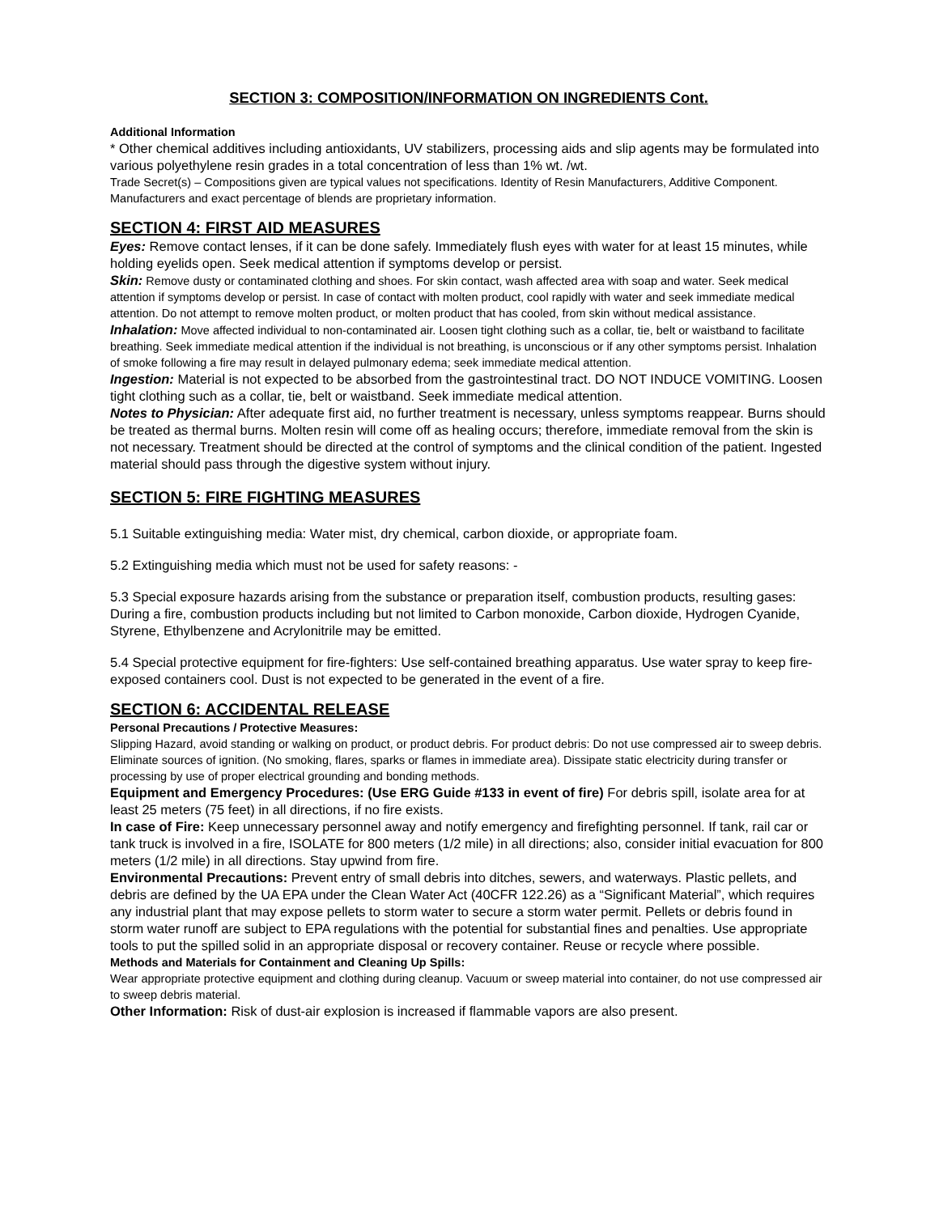SECTION 3: COMPOSITION/INFORMATION ON INGREDIENTS Cont.
Additional Information
* Other chemical additives including antioxidants, UV stabilizers, processing aids and slip agents may be formulated into various polyethylene resin grades in a total concentration of less than 1% wt. /wt.
Trade Secret(s) – Compositions given are typical values not specifications. Identity of Resin Manufacturers, Additive Component. Manufacturers and exact percentage of blends are proprietary information.
SECTION 4: FIRST AID MEASURES
Eyes: Remove contact lenses, if it can be done safely. Immediately flush eyes with water for at least 15 minutes, while holding eyelids open. Seek medical attention if symptoms develop or persist.
Skin: Remove dusty or contaminated clothing and shoes. For skin contact, wash affected area with soap and water. Seek medical attention if symptoms develop or persist. In case of contact with molten product, cool rapidly with water and seek immediate medical attention. Do not attempt to remove molten product, or molten product that has cooled, from skin without medical assistance.
Inhalation: Move affected individual to non-contaminated air. Loosen tight clothing such as a collar, tie, belt or waistband to facilitate breathing. Seek immediate medical attention if the individual is not breathing, is unconscious or if any other symptoms persist. Inhalation of smoke following a fire may result in delayed pulmonary edema; seek immediate medical attention.
Ingestion: Material is not expected to be absorbed from the gastrointestinal tract. DO NOT INDUCE VOMITING. Loosen tight clothing such as a collar, tie, belt or waistband. Seek immediate medical attention.
Notes to Physician: After adequate first aid, no further treatment is necessary, unless symptoms reappear. Burns should be treated as thermal burns. Molten resin will come off as healing occurs; therefore, immediate removal from the skin is not necessary. Treatment should be directed at the control of symptoms and the clinical condition of the patient. Ingested material should pass through the digestive system without injury.
SECTION 5: FIRE FIGHTING MEASURES
5.1 Suitable extinguishing media: Water mist, dry chemical, carbon dioxide, or appropriate foam.
5.2 Extinguishing media which must not be used for safety reasons: -
5.3 Special exposure hazards arising from the substance or preparation itself, combustion products, resulting gases: During a fire, combustion products including but not limited to Carbon monoxide, Carbon dioxide, Hydrogen Cyanide, Styrene, Ethylbenzene and Acrylonitrile may be emitted.
5.4 Special protective equipment for fire-fighters: Use self-contained breathing apparatus. Use water spray to keep fire-exposed containers cool. Dust is not expected to be generated in the event of a fire.
SECTION 6: ACCIDENTAL RELEASE
Personal Precautions / Protective Measures:
Slipping Hazard, avoid standing or walking on product, or product debris. For product debris: Do not use compressed air to sweep debris. Eliminate sources of ignition. (No smoking, flares, sparks or flames in immediate area). Dissipate static electricity during transfer or processing by use of proper electrical grounding and bonding methods.
Equipment and Emergency Procedures: (Use ERG Guide #133 in event of fire) For debris spill, isolate area for at least 25 meters (75 feet) in all directions, if no fire exists.
In case of Fire: Keep unnecessary personnel away and notify emergency and firefighting personnel. If tank, rail car or tank truck is involved in a fire, ISOLATE for 800 meters (1/2 mile) in all directions; also, consider initial evacuation for 800 meters (1/2 mile) in all directions. Stay upwind from fire.
Environmental Precautions: Prevent entry of small debris into ditches, sewers, and waterways. Plastic pellets, and debris are defined by the UA EPA under the Clean Water Act (40CFR 122.26) as a “Significant Material”, which requires any industrial plant that may expose pellets to storm water to secure a storm water permit. Pellets or debris found in storm water runoff are subject to EPA regulations with the potential for substantial fines and penalties. Use appropriate tools to put the spilled solid in an appropriate disposal or recovery container. Reuse or recycle where possible.
Methods and Materials for Containment and Cleaning Up Spills:
Wear appropriate protective equipment and clothing during cleanup. Vacuum or sweep material into container, do not use compressed air to sweep debris material.
Other Information: Risk of dust-air explosion is increased if flammable vapors are also present.